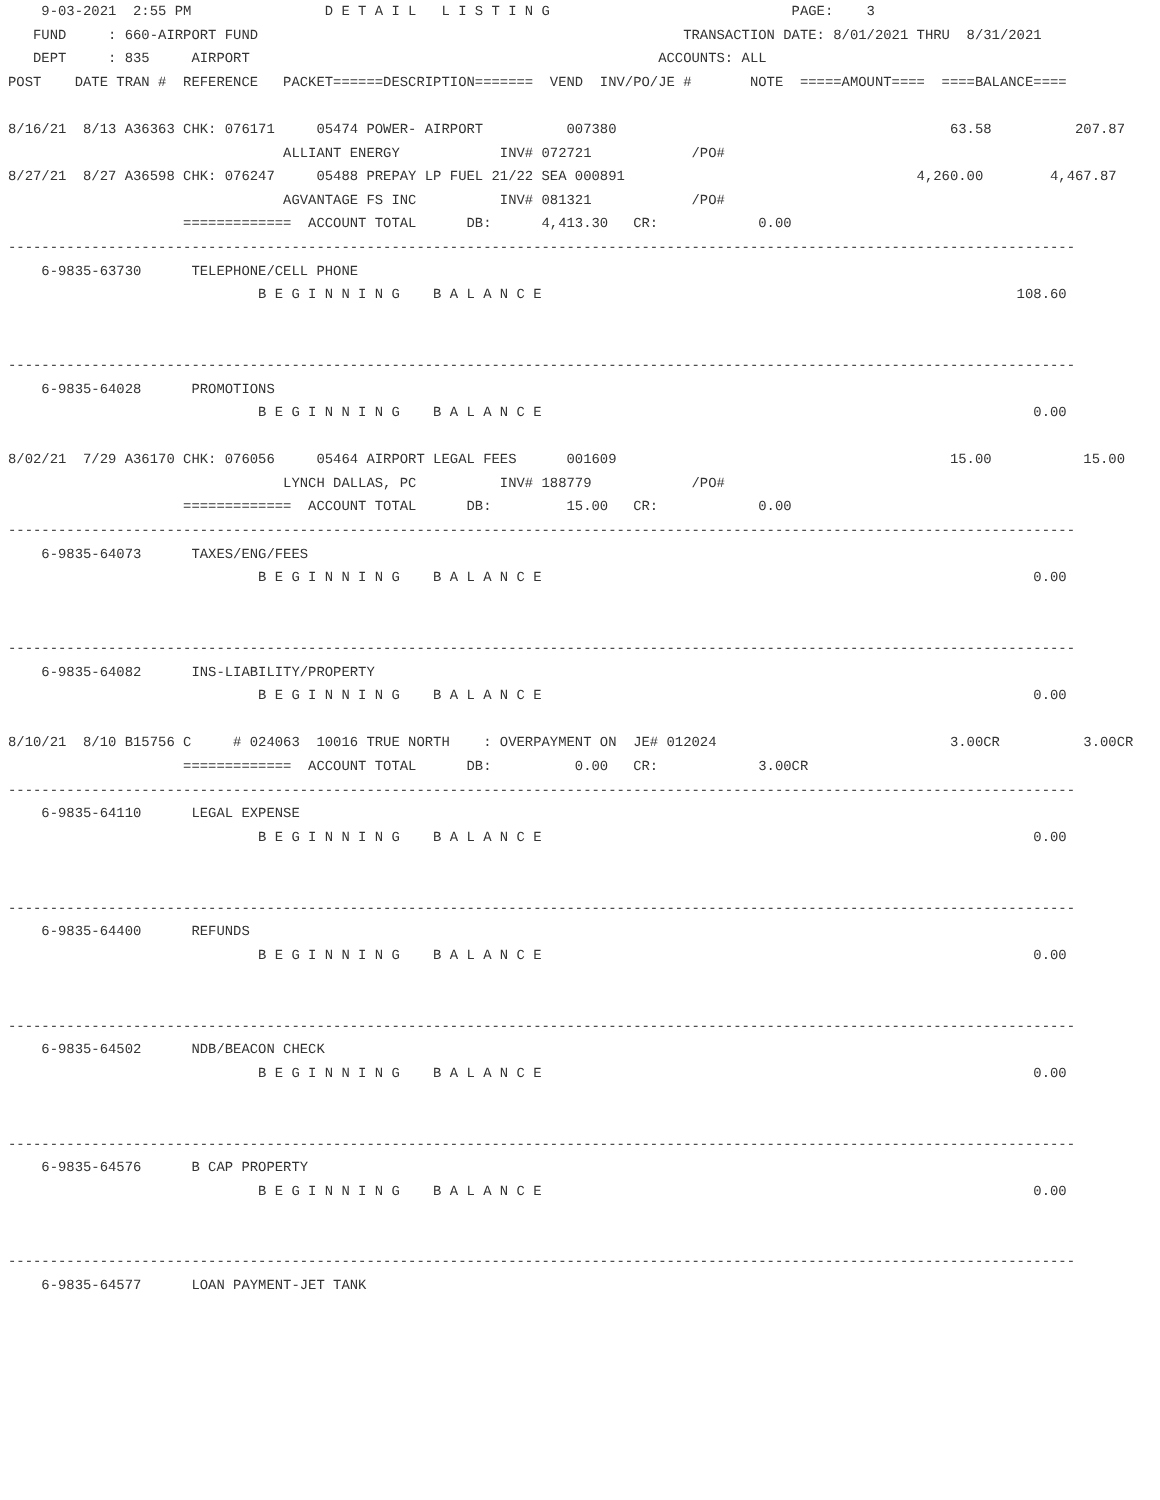9-03-2021  2:55 PM                D E T A I L   L I S T I N G                             PAGE:    3
   FUND     : 660-AIRPORT FUND                                                   TRANSACTION DATE: 8/01/2021 THRU  8/31/2021
   DEPT     : 835     AIRPORT                                                 ACCOUNTS: ALL
POST    DATE TRAN #  REFERENCE   PACKET======DESCRIPTION=======  VEND  INV/PO/JE #       NOTE  =====AMOUNT====  ====BALANCE====

8/16/21  8/13 A36363 CHK: 076171     05474 POWER- AIRPORT          007380                                        63.58          207.87
                                 ALLIANT ENERGY            INV# 072721            /PO#
8/27/21  8/27 A36598 CHK: 076247     05488 PREPAY LP FUEL 21/22 SEA 000891                                   4,260.00        4,467.87
                                 AGVANTAGE FS INC          INV# 081321            /PO#
                     =============  ACCOUNT TOTAL      DB:      4,413.30   CR:            0.00
--------------------------------------------------------------------------------------------------------------------------------
    6-9835-63730      TELEPHONE/CELL PHONE
                              B E G I N N I N G    B A L A N C E                                                         108.60


--------------------------------------------------------------------------------------------------------------------------------
    6-9835-64028      PROMOTIONS
                              B E G I N N I N G    B A L A N C E                                                           0.00

8/02/21  7/29 A36170 CHK: 076056     05464 AIRPORT LEGAL FEES      001609                                        15.00           15.00
                                 LYNCH DALLAS, PC          INV# 188779            /PO#
                     =============  ACCOUNT TOTAL      DB:         15.00   CR:            0.00
--------------------------------------------------------------------------------------------------------------------------------
    6-9835-64073      TAXES/ENG/FEES
                              B E G I N N I N G    B A L A N C E                                                           0.00


--------------------------------------------------------------------------------------------------------------------------------
    6-9835-64082      INS-LIABILITY/PROPERTY
                              B E G I N N I N G    B A L A N C E                                                           0.00

8/10/21  8/10 B15756 C     # 024063  10016 TRUE NORTH    : OVERPAYMENT ON  JE# 012024                            3.00CR          3.00CR
                     =============  ACCOUNT TOTAL      DB:          0.00   CR:            3.00CR
--------------------------------------------------------------------------------------------------------------------------------
    6-9835-64110      LEGAL EXPENSE
                              B E G I N N I N G    B A L A N C E                                                           0.00


--------------------------------------------------------------------------------------------------------------------------------
    6-9835-64400      REFUNDS
                              B E G I N N I N G    B A L A N C E                                                           0.00


--------------------------------------------------------------------------------------------------------------------------------
    6-9835-64502      NDB/BEACON CHECK
                              B E G I N N I N G    B A L A N C E                                                           0.00


--------------------------------------------------------------------------------------------------------------------------------
    6-9835-64576      B CAP PROPERTY
                              B E G I N N I N G    B A L A N C E                                                           0.00


--------------------------------------------------------------------------------------------------------------------------------
    6-9835-64577      LOAN PAYMENT-JET TANK